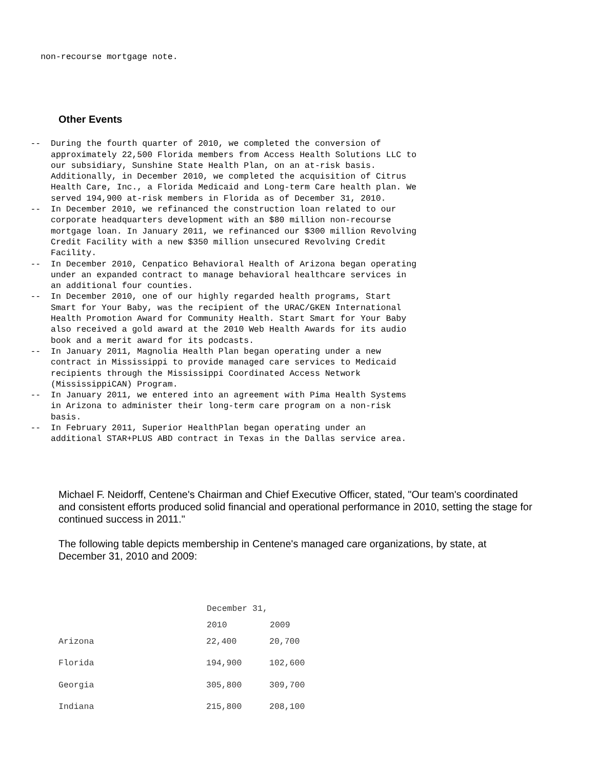non-recourse mortgage note.
Other Events
      --  During the fourth quarter of 2010, we completed the conversion of
          approximately 22,500 Florida members from Access Health Solutions LLC to
          our subsidiary, Sunshine State Health Plan, on an at-risk basis.
          Additionally, in December 2010, we completed the acquisition of Citrus
          Health Care, Inc., a Florida Medicaid and Long-term Care health plan. We
          served 194,900 at-risk members in Florida as of December 31, 2010.
      --  In December 2010, we refinanced the construction loan related to our
          corporate headquarters development with an $80 million non-recourse
          mortgage loan. In January 2011, we refinanced our $300 million Revolving
          Credit Facility with a new $350 million unsecured Revolving Credit
          Facility.
      --  In December 2010, Cenpatico Behavioral Health of Arizona began operating
          under an expanded contract to manage behavioral healthcare services in
          an additional four counties.
      --  In December 2010, one of our highly regarded health programs, Start
          Smart for Your Baby, was the recipient of the URAC/GKEN International
          Health Promotion Award for Community Health. Start Smart for Your Baby
          also received a gold award at the 2010 Web Health Awards for its audio
          book and a merit award for its podcasts.
      --  In January 2011, Magnolia Health Plan began operating under a new
          contract in Mississippi to provide managed care services to Medicaid
          recipients through the Mississippi Coordinated Access Network
          (MississippiCAN) Program.
      --  In January 2011, we entered into an agreement with Pima Health Systems
          in Arizona to administer their long-term care program on a non-risk
          basis.
      --  In February 2011, Superior HealthPlan began operating under an
          additional STAR+PLUS ABD contract in Texas in the Dallas service area.
Michael F. Neidorff, Centene's Chairman and Chief Executive Officer, stated, "Our team's coordinated and consistent efforts produced solid financial and operational performance in 2010, setting the stage for continued success in 2011."
The following table depicts membership in Centene's managed care organizations, by state, at December 31, 2010 and 2009:
| | December 31, | |
| | 2010 | 2009 |
| Arizona | 22,400 | 20,700 |
| Florida | 194,900 | 102,600 |
| Georgia | 305,800 | 309,700 |
| Indiana | 215,800 | 208,100 |